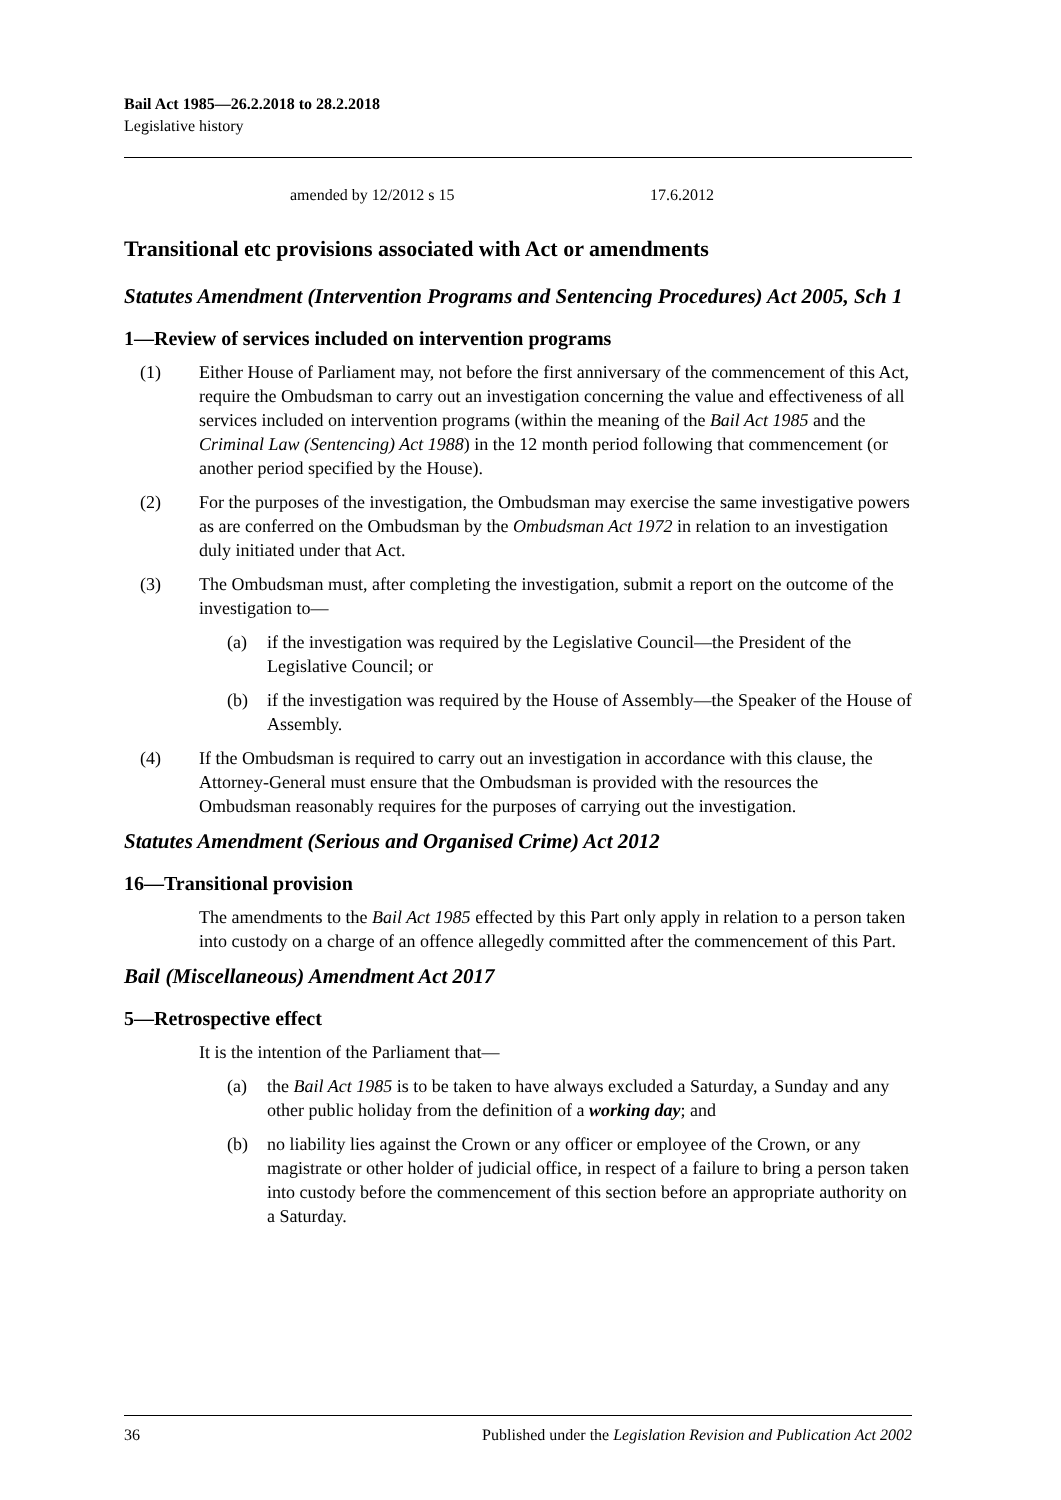Bail Act 1985—26.2.2018 to 28.2.2018
Legislative history
amended by 12/2012 s 15 17.6.2012
Transitional etc provisions associated with Act or amendments
Statutes Amendment (Intervention Programs and Sentencing Procedures) Act 2005, Sch 1
1—Review of services included on intervention programs
(1) Either House of Parliament may, not before the first anniversary of the commencement of this Act, require the Ombudsman to carry out an investigation concerning the value and effectiveness of all services included on intervention programs (within the meaning of the Bail Act 1985 and the Criminal Law (Sentencing) Act 1988) in the 12 month period following that commencement (or another period specified by the House).
(2) For the purposes of the investigation, the Ombudsman may exercise the same investigative powers as are conferred on the Ombudsman by the Ombudsman Act 1972 in relation to an investigation duly initiated under that Act.
(3) The Ombudsman must, after completing the investigation, submit a report on the outcome of the investigation to—
(a) if the investigation was required by the Legislative Council—the President of the Legislative Council; or
(b) if the investigation was required by the House of Assembly—the Speaker of the House of Assembly.
(4) If the Ombudsman is required to carry out an investigation in accordance with this clause, the Attorney-General must ensure that the Ombudsman is provided with the resources the Ombudsman reasonably requires for the purposes of carrying out the investigation.
Statutes Amendment (Serious and Organised Crime) Act 2012
16—Transitional provision
The amendments to the Bail Act 1985 effected by this Part only apply in relation to a person taken into custody on a charge of an offence allegedly committed after the commencement of this Part.
Bail (Miscellaneous) Amendment Act 2017
5—Retrospective effect
It is the intention of the Parliament that—
(a) the Bail Act 1985 is to be taken to have always excluded a Saturday, a Sunday and any other public holiday from the definition of a working day; and
(b) no liability lies against the Crown or any officer or employee of the Crown, or any magistrate or other holder of judicial office, in respect of a failure to bring a person taken into custody before the commencement of this section before an appropriate authority on a Saturday.
36 Published under the Legislation Revision and Publication Act 2002